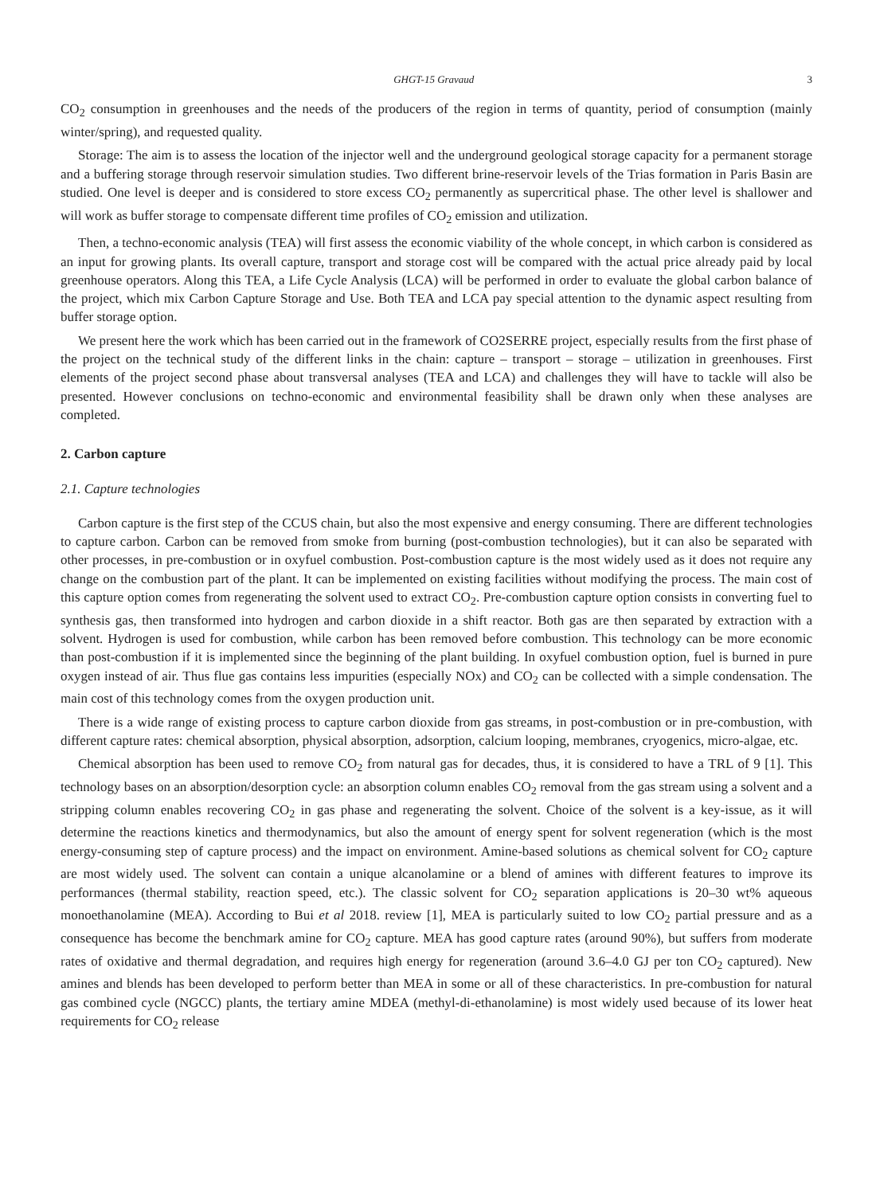GHGT-15 Gravaud 3
CO<sub>2</sub> consumption in greenhouses and the needs of the producers of the region in terms of quantity, period of consumption (mainly winter/spring), and requested quality.
Storage: The aim is to assess the location of the injector well and the underground geological storage capacity for a permanent storage and a buffering storage through reservoir simulation studies. Two different brine-reservoir levels of the Trias formation in Paris Basin are studied. One level is deeper and is considered to store excess CO<sub>2</sub> permanently as supercritical phase. The other level is shallower and will work as buffer storage to compensate different time profiles of CO<sub>2</sub> emission and utilization.
Then, a techno-economic analysis (TEA) will first assess the economic viability of the whole concept, in which carbon is considered as an input for growing plants. Its overall capture, transport and storage cost will be compared with the actual price already paid by local greenhouse operators. Along this TEA, a Life Cycle Analysis (LCA) will be performed in order to evaluate the global carbon balance of the project, which mix Carbon Capture Storage and Use. Both TEA and LCA pay special attention to the dynamic aspect resulting from buffer storage option.
We present here the work which has been carried out in the framework of CO2SERRE project, especially results from the first phase of the project on the technical study of the different links in the chain: capture – transport – storage – utilization in greenhouses. First elements of the project second phase about transversal analyses (TEA and LCA) and challenges they will have to tackle will also be presented. However conclusions on techno-economic and environmental feasibility shall be drawn only when these analyses are completed.
2. Carbon capture
2.1. Capture technologies
Carbon capture is the first step of the CCUS chain, but also the most expensive and energy consuming. There are different technologies to capture carbon. Carbon can be removed from smoke from burning (post-combustion technologies), but it can also be separated with other processes, in pre-combustion or in oxyfuel combustion. Post-combustion capture is the most widely used as it does not require any change on the combustion part of the plant. It can be implemented on existing facilities without modifying the process. The main cost of this capture option comes from regenerating the solvent used to extract CO<sub>2</sub>. Pre-combustion capture option consists in converting fuel to synthesis gas, then transformed into hydrogen and carbon dioxide in a shift reactor. Both gas are then separated by extraction with a solvent. Hydrogen is used for combustion, while carbon has been removed before combustion. This technology can be more economic than post-combustion if it is implemented since the beginning of the plant building. In oxyfuel combustion option, fuel is burned in pure oxygen instead of air. Thus flue gas contains less impurities (especially NOx) and CO<sub>2</sub> can be collected with a simple condensation. The main cost of this technology comes from the oxygen production unit.
There is a wide range of existing process to capture carbon dioxide from gas streams, in post-combustion or in pre-combustion, with different capture rates: chemical absorption, physical absorption, adsorption, calcium looping, membranes, cryogenics, micro-algae, etc.
Chemical absorption has been used to remove CO<sub>2</sub> from natural gas for decades, thus, it is considered to have a TRL of 9 [1]. This technology bases on an absorption/desorption cycle: an absorption column enables CO<sub>2</sub> removal from the gas stream using a solvent and a stripping column enables recovering CO<sub>2</sub> in gas phase and regenerating the solvent. Choice of the solvent is a key-issue, as it will determine the reactions kinetics and thermodynamics, but also the amount of energy spent for solvent regeneration (which is the most energy-consuming step of capture process) and the impact on environment. Amine-based solutions as chemical solvent for CO<sub>2</sub> capture are most widely used. The solvent can contain a unique alcanolamine or a blend of amines with different features to improve its performances (thermal stability, reaction speed, etc.). The classic solvent for CO<sub>2</sub> separation applications is 20–30 wt% aqueous monoethanolamine (MEA). According to Bui et al 2018. review [1], MEA is particularly suited to low CO<sub>2</sub> partial pressure and as a consequence has become the benchmark amine for CO<sub>2</sub> capture. MEA has good capture rates (around 90%), but suffers from moderate rates of oxidative and thermal degradation, and requires high energy for regeneration (around 3.6–4.0 GJ per ton CO<sub>2</sub> captured). New amines and blends has been developed to perform better than MEA in some or all of these characteristics. In pre-combustion for natural gas combined cycle (NGCC) plants, the tertiary amine MDEA (methyl-di-ethanolamine) is most widely used because of its lower heat requirements for CO<sub>2</sub> release